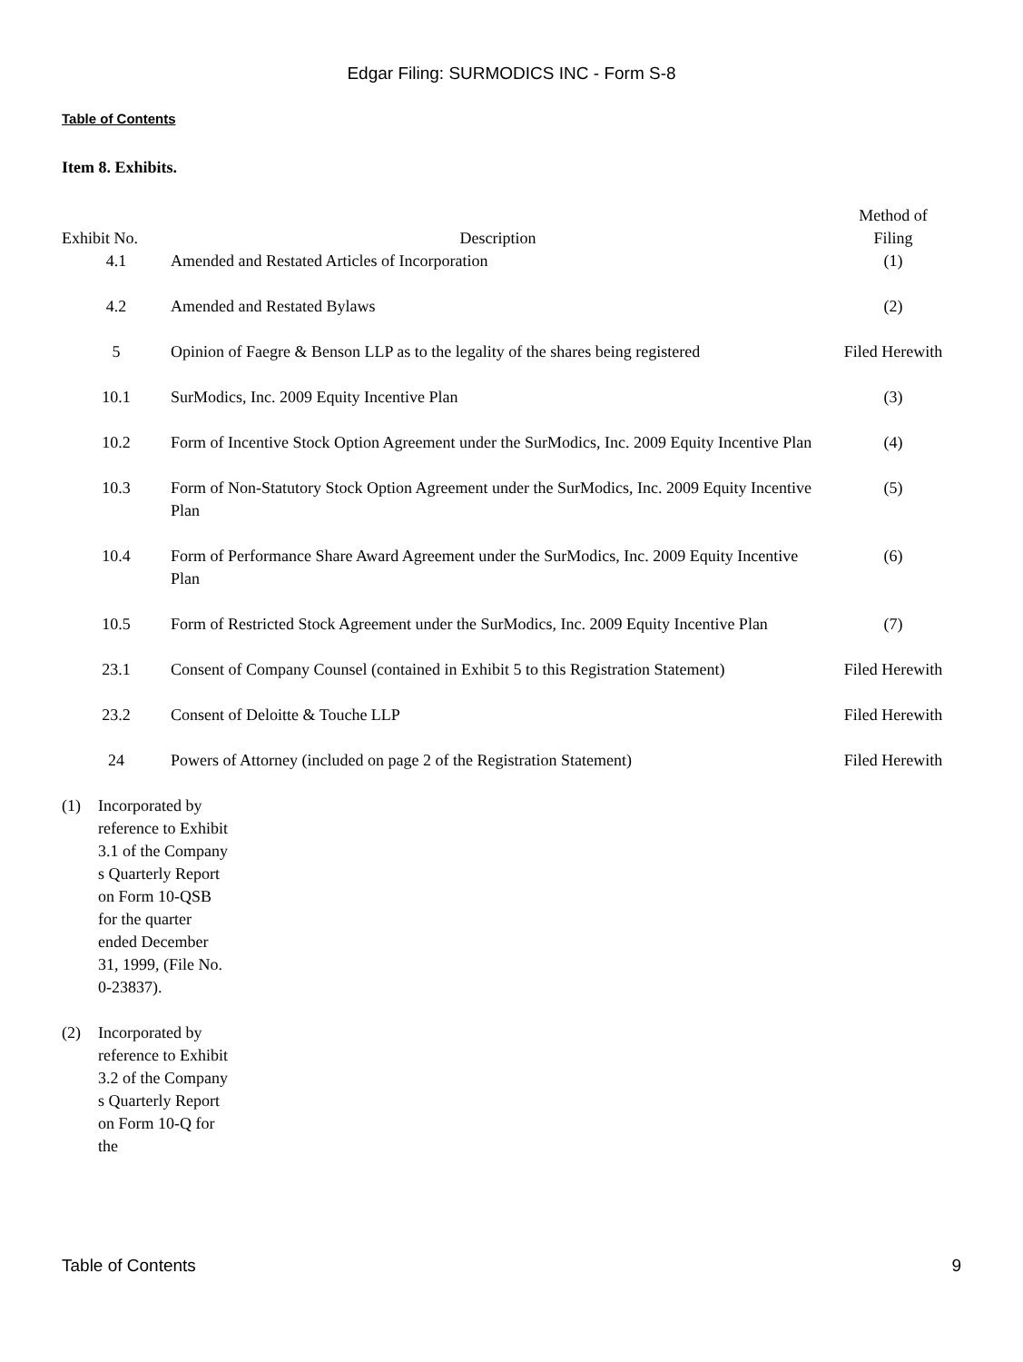Edgar Filing: SURMODICS INC - Form S-8
Table of Contents
Item 8. Exhibits.
| Exhibit No. | Description | Method of Filing |
| --- | --- | --- |
| 4.1 | Amended and Restated Articles of Incorporation | (1) |
| 4.2 | Amended and Restated Bylaws | (2) |
| 5 | Opinion of Faegre & Benson LLP as to the legality of the shares being registered | Filed Herewith |
| 10.1 | SurModics, Inc. 2009 Equity Incentive Plan | (3) |
| 10.2 | Form of Incentive Stock Option Agreement under the SurModics, Inc. 2009 Equity Incentive Plan | (4) |
| 10.3 | Form of Non-Statutory Stock Option Agreement under the SurModics, Inc. 2009 Equity Incentive Plan | (5) |
| 10.4 | Form of Performance Share Award Agreement under the SurModics, Inc. 2009 Equity Incentive Plan | (6) |
| 10.5 | Form of Restricted Stock Agreement under the SurModics, Inc. 2009 Equity Incentive Plan | (7) |
| 23.1 | Consent of Company Counsel (contained in Exhibit 5 to this Registration Statement) | Filed Herewith |
| 23.2 | Consent of Deloitte & Touche LLP | Filed Herewith |
| 24 | Powers of Attorney (included on page 2 of the Registration Statement) | Filed Herewith |
(1) Incorporated by reference to Exhibit 3.1 of the Company s Quarterly Report on Form 10-QSB for the quarter ended December 31, 1999, (File No. 0-23837).
(2) Incorporated by reference to Exhibit 3.2 of the Company s Quarterly Report on Form 10-Q for the
Table of Contents 9